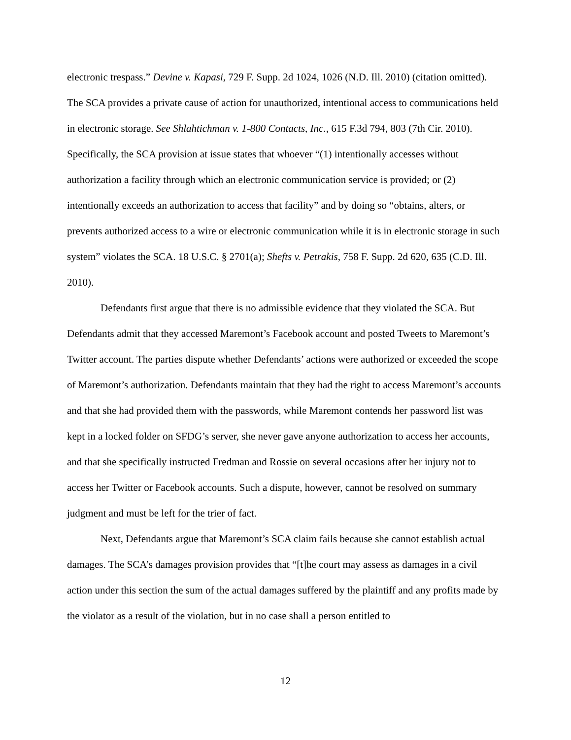electronic trespass.” Devine v. Kapasi, 729 F. Supp. 2d 1024, 1026 (N.D. Ill. 2010) (citation omitted). The SCA provides a private cause of action for unauthorized, intentional access to communications held in electronic storage. See Shlahtichman v. 1-800 Contacts, Inc., 615 F.3d 794, 803 (7th Cir. 2010). Specifically, the SCA provision at issue states that whoever “(1) intentionally accesses without authorization a facility through which an electronic communication service is provided; or (2) intentionally exceeds an authorization to access that facility” and by doing so “obtains, alters, or prevents authorized access to a wire or electronic communication while it is in electronic storage in such system” violates the SCA. 18 U.S.C. § 2701(a); Shefts v. Petrakis, 758 F. Supp. 2d 620, 635 (C.D. Ill. 2010).
Defendants first argue that there is no admissible evidence that they violated the SCA. But Defendants admit that they accessed Maremont’s Facebook account and posted Tweets to Maremont’s Twitter account. The parties dispute whether Defendants’ actions were authorized or exceeded the scope of Maremont’s authorization. Defendants maintain that they had the right to access Maremont’s accounts and that she had provided them with the passwords, while Maremont contends her password list was kept in a locked folder on SFDG’s server, she never gave anyone authorization to access her accounts, and that she specifically instructed Fredman and Rossie on several occasions after her injury not to access her Twitter or Facebook accounts. Such a dispute, however, cannot be resolved on summary judgment and must be left for the trier of fact.
Next, Defendants argue that Maremont’s SCA claim fails because she cannot establish actual damages. The SCA’s damages provision provides that “[t]he court may assess as damages in a civil action under this section the sum of the actual damages suffered by the plaintiff and any profits made by the violator as a result of the violation, but in no case shall a person entitled to
12